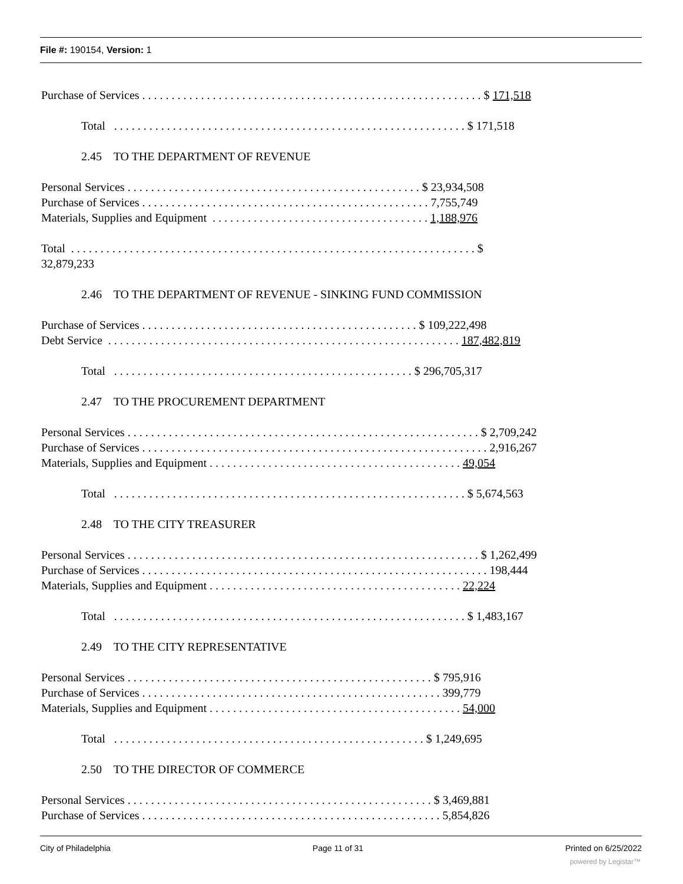File #: 190154, Version: 1
Purchase of Services . . . . . . . . . . . . . . . . . . . . . . . . . . . . . . . . . . . . . . . . . . . . . . . . . . . . . . . . . . $ 171,518
Total . . . . . . . . . . . . . . . . . . . . . . . . . . . . . . . . . . . . . . . . . . . . . . . . . . . . . . . . . . . . $ 171,518
2.45 TO THE DEPARTMENT OF REVENUE
Personal Services . . . . . . . . . . . . . . . . . . . . . . . . . . . . . . . . . . . . . . . . . . . . . . . . . . $ 23,934,508
Purchase of Services . . . . . . . . . . . . . . . . . . . . . . . . . . . . . . . . . . . . . . . . . . . . . . . . . 7,755,749
Materials, Supplies and Equipment . . . . . . . . . . . . . . . . . . . . . . . . . . . . . . . . . . . . . 1,188,976
Total . . . . . . . . . . . . . . . . . . . . . . . . . . . . . . . . . . . . . . . . . . . . . . . . . . . . . . . . . . . . . . . . . . . . . $
32,879,233
2.46 TO THE DEPARTMENT OF REVENUE - SINKING FUND COMMISSION
Purchase of Services . . . . . . . . . . . . . . . . . . . . . . . . . . . . . . . . . . . . . . . . . . . . . . . $ 109,222,498
Debt Service . . . . . . . . . . . . . . . . . . . . . . . . . . . . . . . . . . . . . . . . . . . . . . . . . . . . . . . . . . . . 187,482,819
Total . . . . . . . . . . . . . . . . . . . . . . . . . . . . . . . . . . . . . . . . . . . . . . . . . . . $ 296,705,317
2.47 TO THE PROCUREMENT DEPARTMENT
Personal Services . . . . . . . . . . . . . . . . . . . . . . . . . . . . . . . . . . . . . . . . . . . . . . . . . . . . . . . . . . . . $ 2,709,242
Purchase of Services . . . . . . . . . . . . . . . . . . . . . . . . . . . . . . . . . . . . . . . . . . . . . . . . . . . . . . . . . . . 2,916,267
Materials, Supplies and Equipment . . . . . . . . . . . . . . . . . . . . . . . . . . . . . . . . . . . . . . . . . . . 49,054
Total . . . . . . . . . . . . . . . . . . . . . . . . . . . . . . . . . . . . . . . . . . . . . . . . . . . . . . . . . . . . $ 5,674,563
2.48 TO THE CITY TREASURER
Personal Services . . . . . . . . . . . . . . . . . . . . . . . . . . . . . . . . . . . . . . . . . . . . . . . . . . . . . . . . . . . . $ 1,262,499
Purchase of Services . . . . . . . . . . . . . . . . . . . . . . . . . . . . . . . . . . . . . . . . . . . . . . . . . . . . . . . . . . . 198,444
Materials, Supplies and Equipment . . . . . . . . . . . . . . . . . . . . . . . . . . . . . . . . . . . . . . . . . . . 22,224
Total . . . . . . . . . . . . . . . . . . . . . . . . . . . . . . . . . . . . . . . . . . . . . . . . . . . . . . . . . . . . $ 1,483,167
2.49 TO THE CITY REPRESENTATIVE
Personal Services . . . . . . . . . . . . . . . . . . . . . . . . . . . . . . . . . . . . . . . . . . . . . . . . . . . . $ 795,916
Purchase of Services . . . . . . . . . . . . . . . . . . . . . . . . . . . . . . . . . . . . . . . . . . . . . . . . . . . 399,779
Materials, Supplies and Equipment . . . . . . . . . . . . . . . . . . . . . . . . . . . . . . . . . . . . . . . . . . . 54,000
Total . . . . . . . . . . . . . . . . . . . . . . . . . . . . . . . . . . . . . . . . . . . . . . . . . . . . . $ 1,249,695
2.50 TO THE DIRECTOR OF COMMERCE
Personal Services . . . . . . . . . . . . . . . . . . . . . . . . . . . . . . . . . . . . . . . . . . . . . . . . . . . . $ 3,469,881
Purchase of Services . . . . . . . . . . . . . . . . . . . . . . . . . . . . . . . . . . . . . . . . . . . . . . . . . . . 5,854,826
City of Philadelphia Page 11 of 31 Printed on 6/25/2022
powered by Legistar™